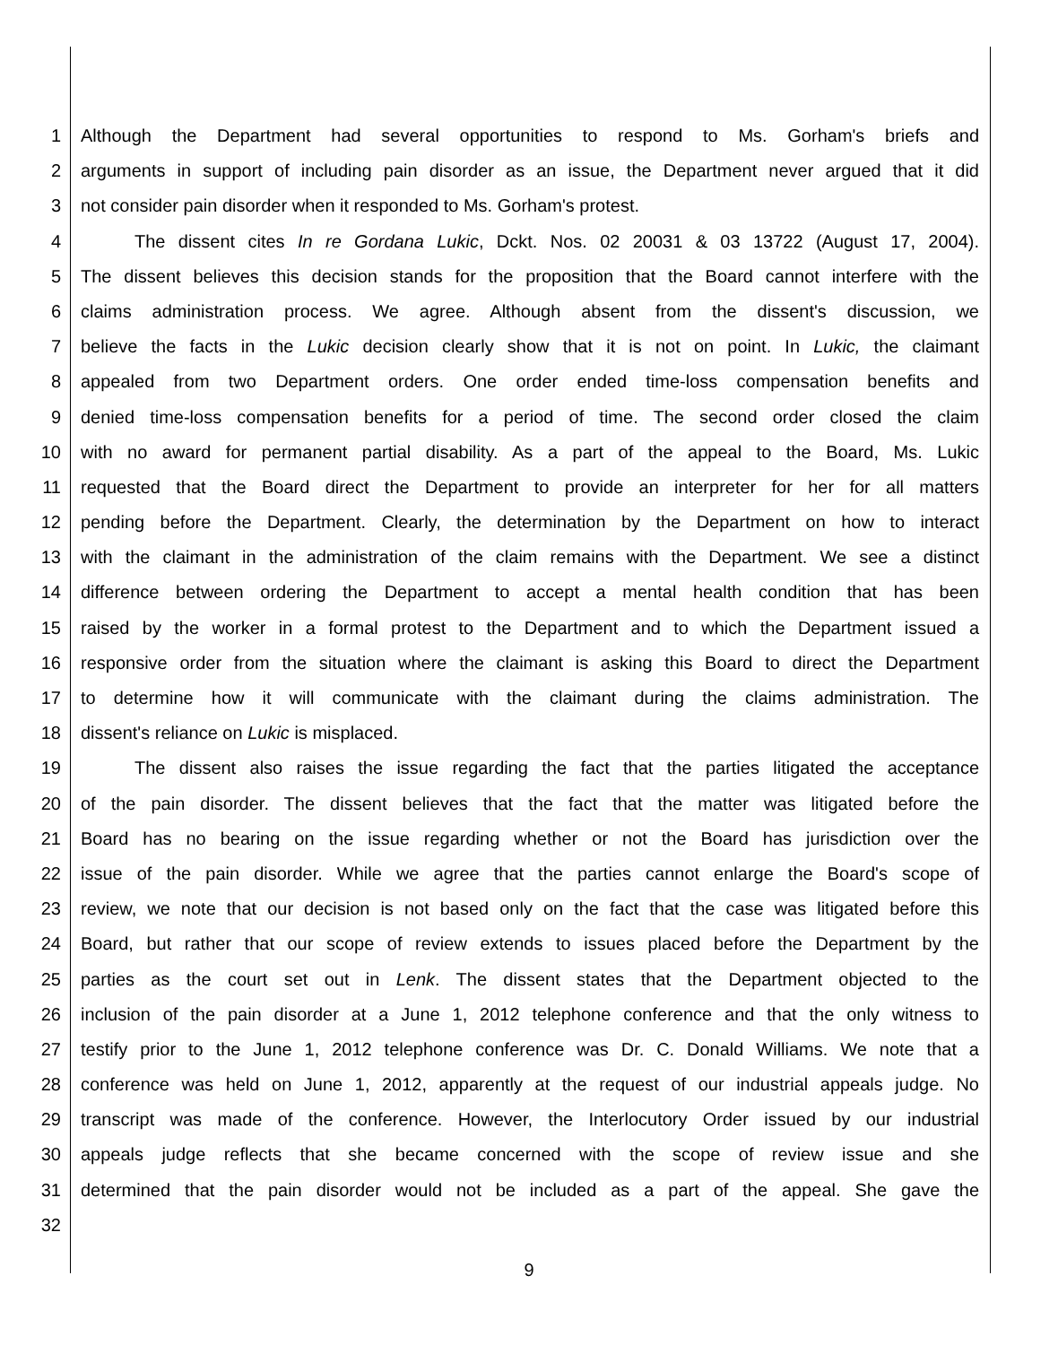1 Although the Department had several opportunities to respond to Ms. Gorham's briefs and
2 arguments in support of including pain disorder as an issue, the Department never argued that it did
3 not consider pain disorder when it responded to Ms. Gorham's protest.
4 The dissent cites In re Gordana Lukic, Dckt. Nos. 02 20031 & 03 13722 (August 17, 2004).
5 The dissent believes this decision stands for the proposition that the Board cannot interfere with the
6 claims administration process. We agree. Although absent from the dissent's discussion, we
7 believe the facts in the Lukic decision clearly show that it is not on point. In Lukic, the claimant
8 appealed from two Department orders. One order ended time-loss compensation benefits and
9 denied time-loss compensation benefits for a period of time. The second order closed the claim
10 with no award for permanent partial disability. As a part of the appeal to the Board, Ms. Lukic
11 requested that the Board direct the Department to provide an interpreter for her for all matters
12 pending before the Department. Clearly, the determination by the Department on how to interact
13 with the claimant in the administration of the claim remains with the Department. We see a distinct
14 difference between ordering the Department to accept a mental health condition that has been
15 raised by the worker in a formal protest to the Department and to which the Department issued a
16 responsive order from the situation where the claimant is asking this Board to direct the Department
17 to determine how it will communicate with the claimant during the claims administration. The
18 dissent's reliance on Lukic is misplaced.
19 The dissent also raises the issue regarding the fact that the parties litigated the acceptance
20 of the pain disorder. The dissent believes that the fact that the matter was litigated before the
21 Board has no bearing on the issue regarding whether or not the Board has jurisdiction over the
22 issue of the pain disorder. While we agree that the parties cannot enlarge the Board's scope of
23 review, we note that our decision is not based only on the fact that the case was litigated before this
24 Board, but rather that our scope of review extends to issues placed before the Department by the
25 parties as the court set out in Lenk. The dissent states that the Department objected to the
26 inclusion of the pain disorder at a June 1, 2012 telephone conference and that the only witness to
27 testify prior to the June 1, 2012 telephone conference was Dr. C. Donald Williams. We note that a
28 conference was held on June 1, 2012, apparently at the request of our industrial appeals judge. No
29 transcript was made of the conference. However, the Interlocutory Order issued by our industrial
30 appeals judge reflects that she became concerned with the scope of review issue and she
31 determined that the pain disorder would not be included as a part of the appeal. She gave the
32
9